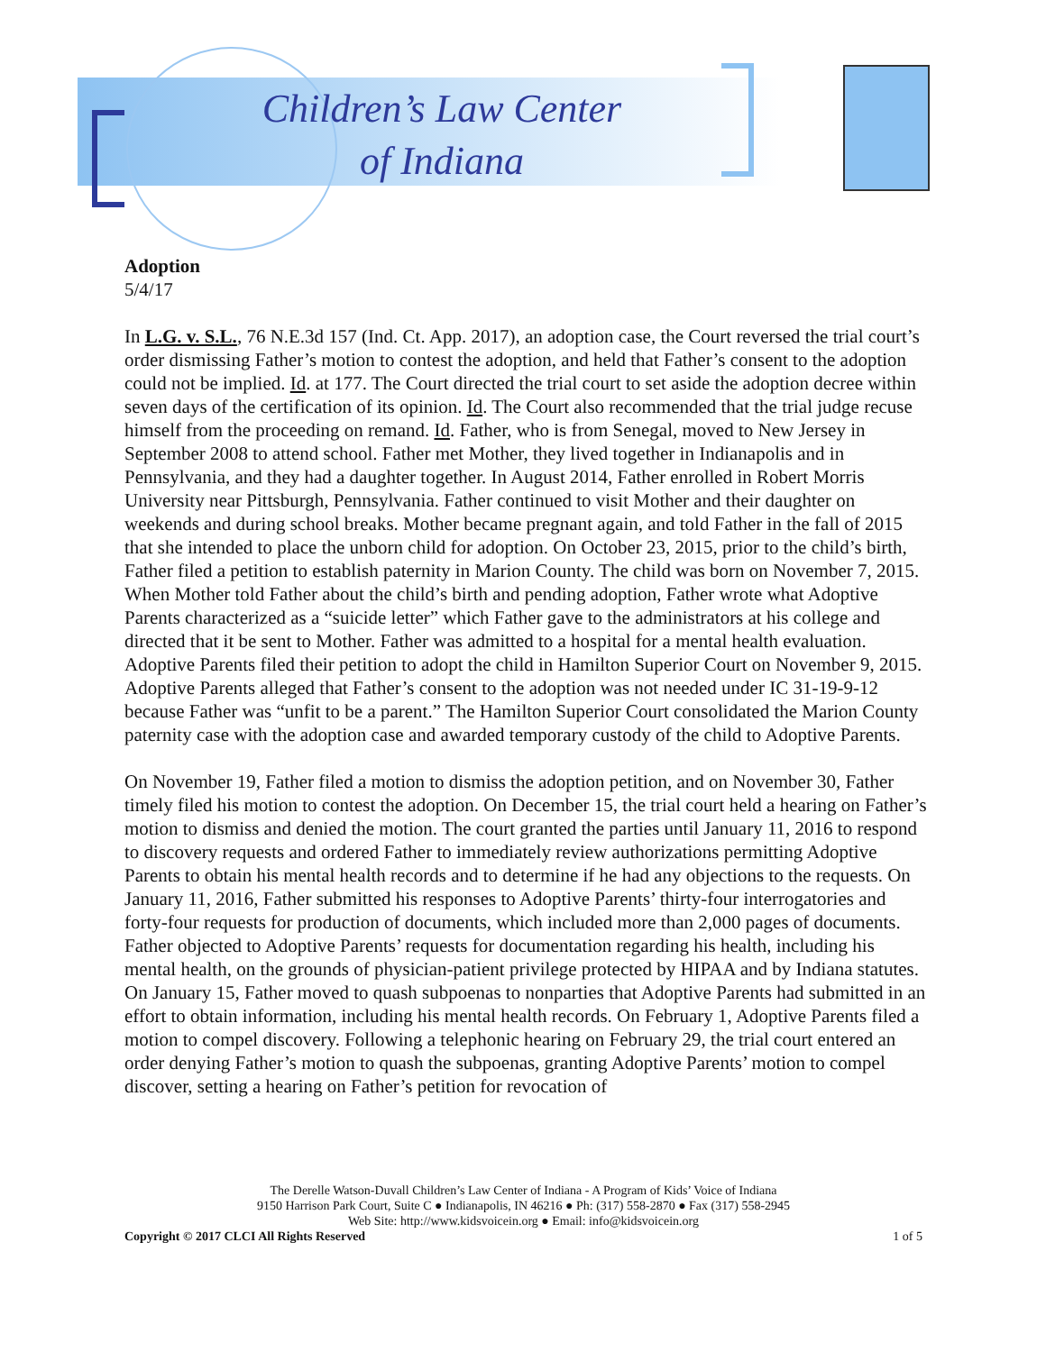Children’s Law Center
of Indiana
Adoption
5/4/17
In L.G. v. S.L., 76 N.E.3d 157 (Ind. Ct. App. 2017), an adoption case, the Court reversed the trial court’s order dismissing Father’s motion to contest the adoption, and held that Father’s consent to the adoption could not be implied. Id. at 177. The Court directed the trial court to set aside the adoption decree within seven days of the certification of its opinion. Id. The Court also recommended that the trial judge recuse himself from the proceeding on remand. Id. Father, who is from Senegal, moved to New Jersey in September 2008 to attend school. Father met Mother, they lived together in Indianapolis and in Pennsylvania, and they had a daughter together. In August 2014, Father enrolled in Robert Morris University near Pittsburgh, Pennsylvania. Father continued to visit Mother and their daughter on weekends and during school breaks. Mother became pregnant again, and told Father in the fall of 2015 that she intended to place the unborn child for adoption. On October 23, 2015, prior to the child’s birth, Father filed a petition to establish paternity in Marion County. The child was born on November 7, 2015. When Mother told Father about the child’s birth and pending adoption, Father wrote what Adoptive Parents characterized as a “suicide letter” which Father gave to the administrators at his college and directed that it be sent to Mother. Father was admitted to a hospital for a mental health evaluation. Adoptive Parents filed their petition to adopt the child in Hamilton Superior Court on November 9, 2015. Adoptive Parents alleged that Father’s consent to the adoption was not needed under IC 31-19-9-12 because Father was “unfit to be a parent.” The Hamilton Superior Court consolidated the Marion County paternity case with the adoption case and awarded temporary custody of the child to Adoptive Parents.
On November 19, Father filed a motion to dismiss the adoption petition, and on November 30, Father timely filed his motion to contest the adoption. On December 15, the trial court held a hearing on Father’s motion to dismiss and denied the motion. The court granted the parties until January 11, 2016 to respond to discovery requests and ordered Father to immediately review authorizations permitting Adoptive Parents to obtain his mental health records and to determine if he had any objections to the requests. On January 11, 2016, Father submitted his responses to Adoptive Parents’ thirty-four interrogatories and forty-four requests for production of documents, which included more than 2,000 pages of documents. Father objected to Adoptive Parents’ requests for documentation regarding his health, including his mental health, on the grounds of physician-patient privilege protected by HIPAA and by Indiana statutes. On January 15, Father moved to quash subpoenas to nonparties that Adoptive Parents had submitted in an effort to obtain information, including his mental health records. On February 1, Adoptive Parents filed a motion to compel discovery. Following a telephonic hearing on February 29, the trial court entered an order denying Father’s motion to quash the subpoenas, granting Adoptive Parents’ motion to compel discover, setting a hearing on Father’s petition for revocation of
The Derelle Watson-Duvall Children’s Law Center of Indiana - A Program of Kids’ Voice of Indiana
9150 Harrison Park Court, Suite C ● Indianapolis, IN 46216 ● Ph: (317) 558-2870 ● Fax (317) 558-2945
Web Site: http://www.kidsvoicein.org ● Email: info@kidsvoicein.org
Copyright © 2017 CLCI All Rights Reserved 1 of 5